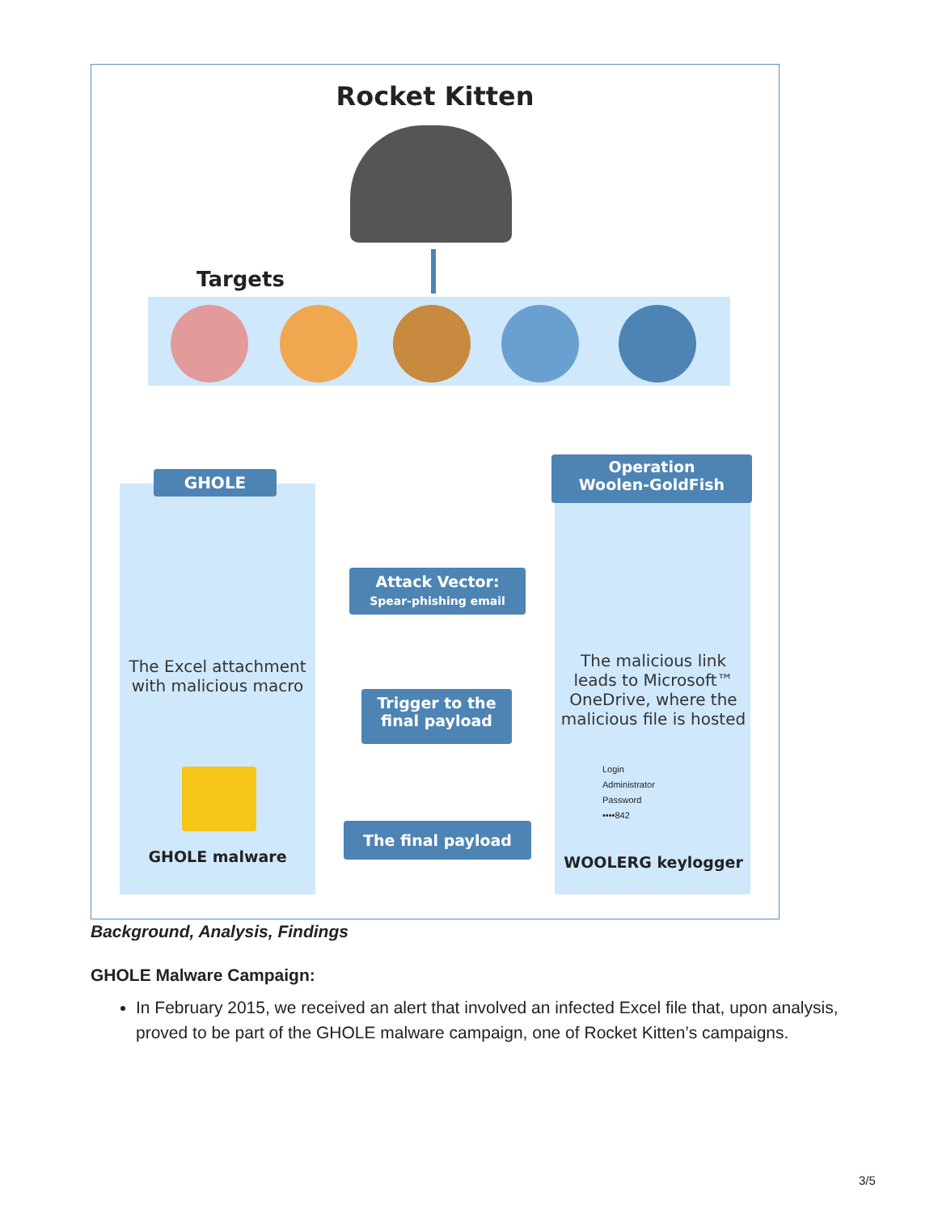Rocket Kitten
Targets
GHOLE
Operation
Woolen-GoldFish
Attack Vector:
Spear-phishing email
Trigger to the
final payload
The final payload
The Excel attachment with malicious macro
GHOLE malware
The malicious link leads to Microsoft™ OneDrive, where the malicious file is hosted
Login
Administrator
Password
••••842
WOOLERG keylogger
Background, Analysis, Findings
GHOLE Malware Campaign:
In February 2015, we received an alert that involved an infected Excel file that, upon analysis, proved to be part of the GHOLE malware campaign, one of Rocket Kitten’s campaigns.
3/5